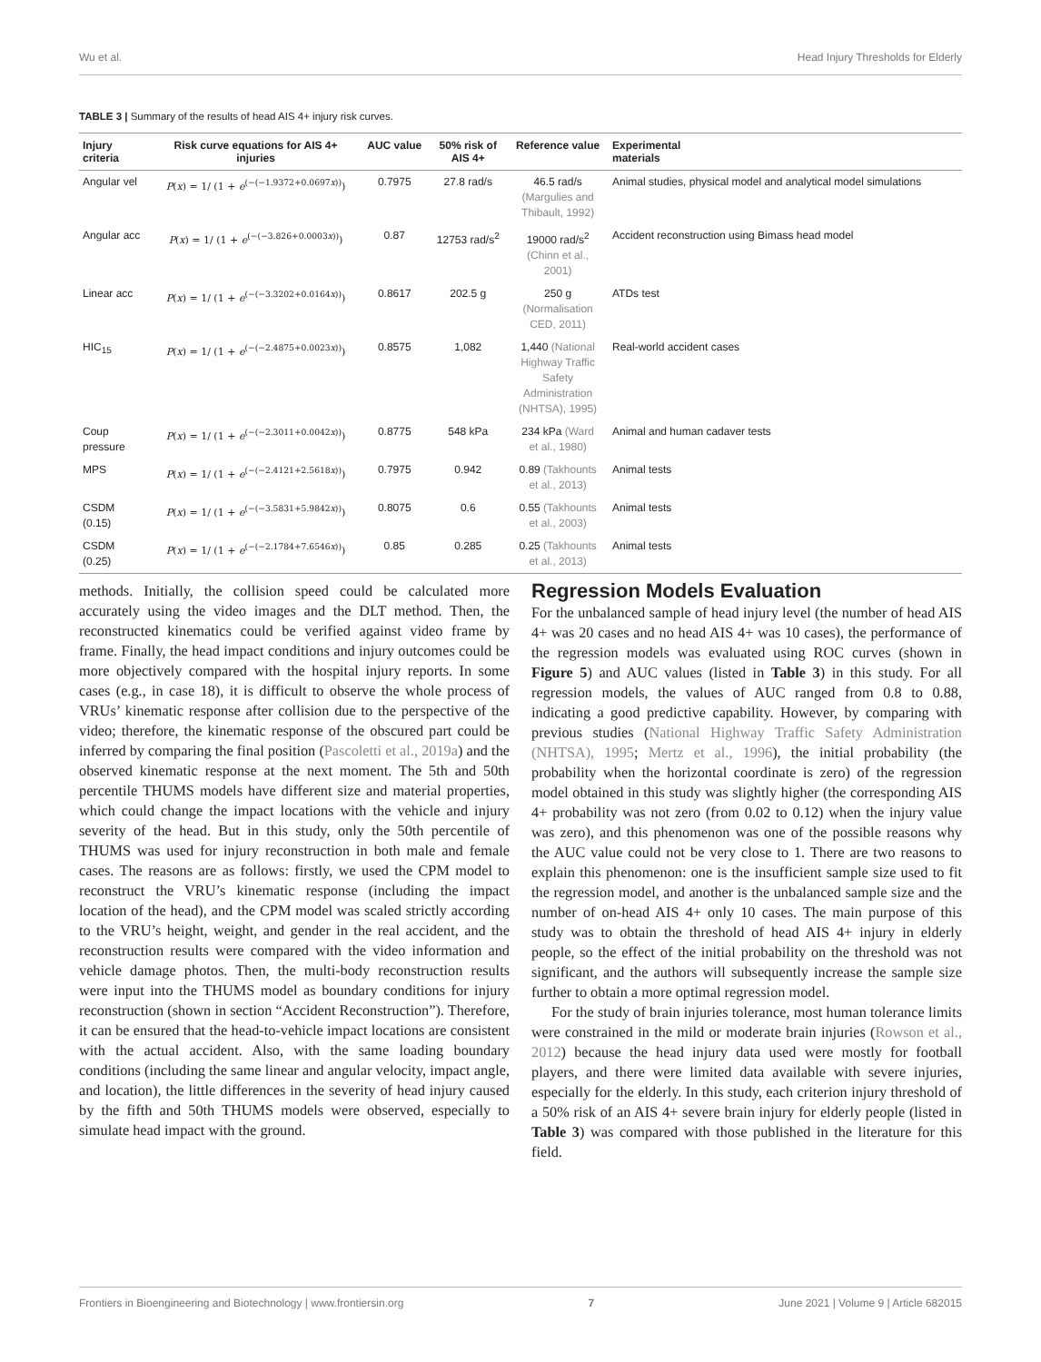Wu et al. Head Injury Thresholds for Elderly
TABLE 3 | Summary of the results of head AIS 4+ injury risk curves.
| Injury criteria | Risk curve equations for AIS 4+ injuries | AUC value | 50% risk of AIS 4+ | Reference value | Experimental materials |
| --- | --- | --- | --- | --- | --- |
| Angular vel | P ( x ) = 1/ (1 + e<sup>(−(−1.9372+0.0697x))</sup>) | 0.7975 | 27.8 rad/s | 46.5 rad/s (Margulies and Thibault, 1992) | Animal studies, physical model and analytical model simulations |
| Angular acc | P ( x ) = 1/ (1 + e<sup>(−(−3.826+0.0003x))</sup>) | 0.87 | 12753 rad/s<sup>2</sup> | 19000 rad/s<sup>2</sup> (Chinn et al., 2001) | Accident reconstruction using Bimass head model |
| Linear acc | P ( x ) = 1/ (1 + e<sup>(−(−3.3202+0.0164x))</sup>) | 0.8617 | 202.5 g | 250 g (Normalisation CED, 2011) | ATDs test |
| HIC<sub>15</sub> | P ( x ) = 1/ (1 + e<sup>(−(−2.4875+0.0023x))</sup>) | 0.8575 | 1,082 | 1,440 (National Highway Traffic Safety Administration (NHTSA), 1995) | Real-world accident cases |
| Coup pressure | P ( x ) = 1/ (1 + e<sup>(−(−2.3011+0.0042x))</sup>) | 0.8775 | 548 kPa | 234 kPa (Ward et al., 1980) | Animal and human cadaver tests |
| MPS | P ( x ) = 1/ (1 + e<sup>(−(−2.4121+2.5618x))</sup>) | 0.7975 | 0.942 | 0.89 (Takhounts et al., 2013) | Animal tests |
| CSDM (0.15) | P ( x ) = 1/ (1 + e<sup>(−(−3.5831+5.9842x))</sup>) | 0.8075 | 0.6 | 0.55 (Takhounts et al., 2003) | Animal tests |
| CSDM (0.25) | P ( x ) = 1/ (1 + e<sup>(−(−2.1784+7.6546x))</sup>) | 0.85 | 0.285 | 0.25 (Takhounts et al., 2013) | Animal tests |
methods. Initially, the collision speed could be calculated more accurately using the video images and the DLT method. Then, the reconstructed kinematics could be verified against video frame by frame. Finally, the head impact conditions and injury outcomes could be more objectively compared with the hospital injury reports. In some cases (e.g., in case 18), it is difficult to observe the whole process of VRUs’ kinematic response after collision due to the perspective of the video; therefore, the kinematic response of the obscured part could be inferred by comparing the final position (Pascoletti et al., 2019a) and the observed kinematic response at the next moment. The 5th and 50th percentile THUMS models have different size and material properties, which could change the impact locations with the vehicle and injury severity of the head. But in this study, only the 50th percentile of THUMS was used for injury reconstruction in both male and female cases. The reasons are as follows: firstly, we used the CPM model to reconstruct the VRU’s kinematic response (including the impact location of the head), and the CPM model was scaled strictly according to the VRU’s height, weight, and gender in the real accident, and the reconstruction results were compared with the video information and vehicle damage photos. Then, the multi-body reconstruction results were input into the THUMS model as boundary conditions for injury reconstruction (shown in section “Accident Reconstruction”). Therefore, it can be ensured that the head-to-vehicle impact locations are consistent with the actual accident. Also, with the same loading boundary conditions (including the same linear and angular velocity, impact angle, and location), the little differences in the severity of head injury caused by the fifth and 50th THUMS models were observed, especially to simulate head impact with the ground.
Regression Models Evaluation
For the unbalanced sample of head injury level (the number of head AIS 4+ was 20 cases and no head AIS 4+ was 10 cases), the performance of the regression models was evaluated using ROC curves (shown in Figure 5) and AUC values (listed in Table 3) in this study. For all regression models, the values of AUC ranged from 0.8 to 0.88, indicating a good predictive capability. However, by comparing with previous studies (National Highway Traffic Safety Administration (NHTSA), 1995; Mertz et al., 1996), the initial probability (the probability when the horizontal coordinate is zero) of the regression model obtained in this study was slightly higher (the corresponding AIS 4+ probability was not zero (from 0.02 to 0.12) when the injury value was zero), and this phenomenon was one of the possible reasons why the AUC value could not be very close to 1. There are two reasons to explain this phenomenon: one is the insufficient sample size used to fit the regression model, and another is the unbalanced sample size and the number of on-head AIS 4+ only 10 cases. The main purpose of this study was to obtain the threshold of head AIS 4+ injury in elderly people, so the effect of the initial probability on the threshold was not significant, and the authors will subsequently increase the sample size further to obtain a more optimal regression model.
For the study of brain injuries tolerance, most human tolerance limits were constrained in the mild or moderate brain injuries (Rowson et al., 2012) because the head injury data used were mostly for football players, and there were limited data available with severe injuries, especially for the elderly. In this study, each criterion injury threshold of a 50% risk of an AIS 4+ severe brain injury for elderly people (listed in Table 3) was compared with those published in the literature for this field.
Frontiers in Bioengineering and Biotechnology | www.frontiersin.org 7 June 2021 | Volume 9 | Article 682015